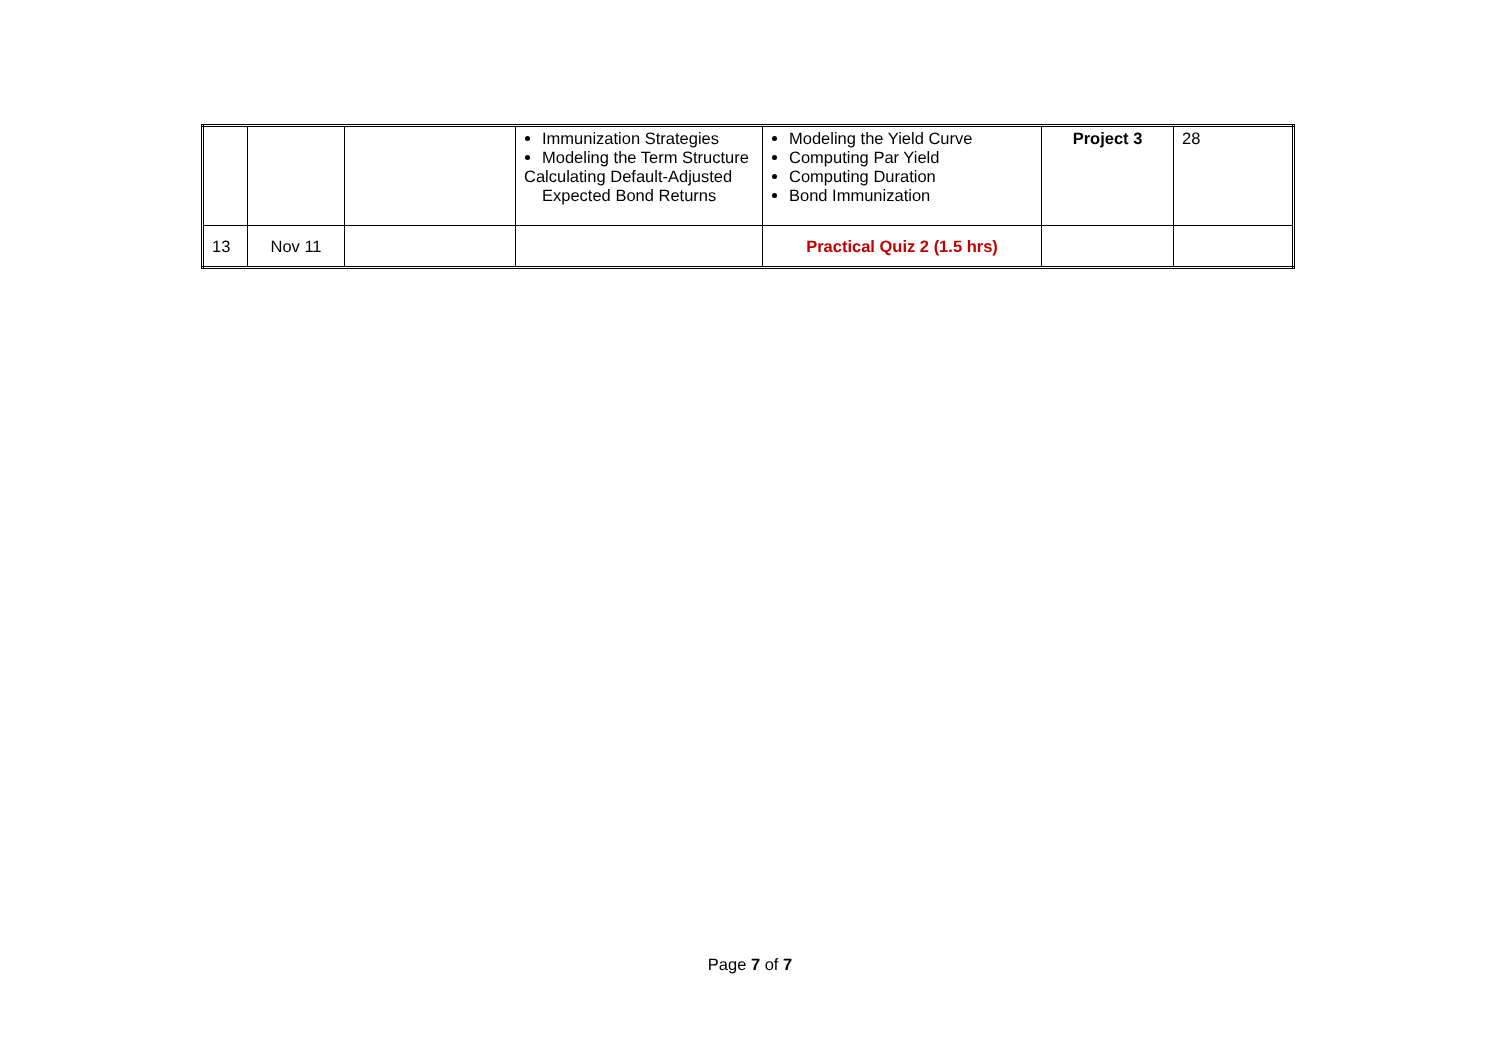| | | | Immunization Strategies Modeling the Term Structure Calculating Default-Adjusted Expected Bond Returns | Modeling the Yield Curve Computing Par Yield Computing Duration Bond Immunization | Project 3 | 28 |
| 13 | Nov 11 | | | Practical Quiz 2 (1.5 hrs) | | |
Page 7 of 7